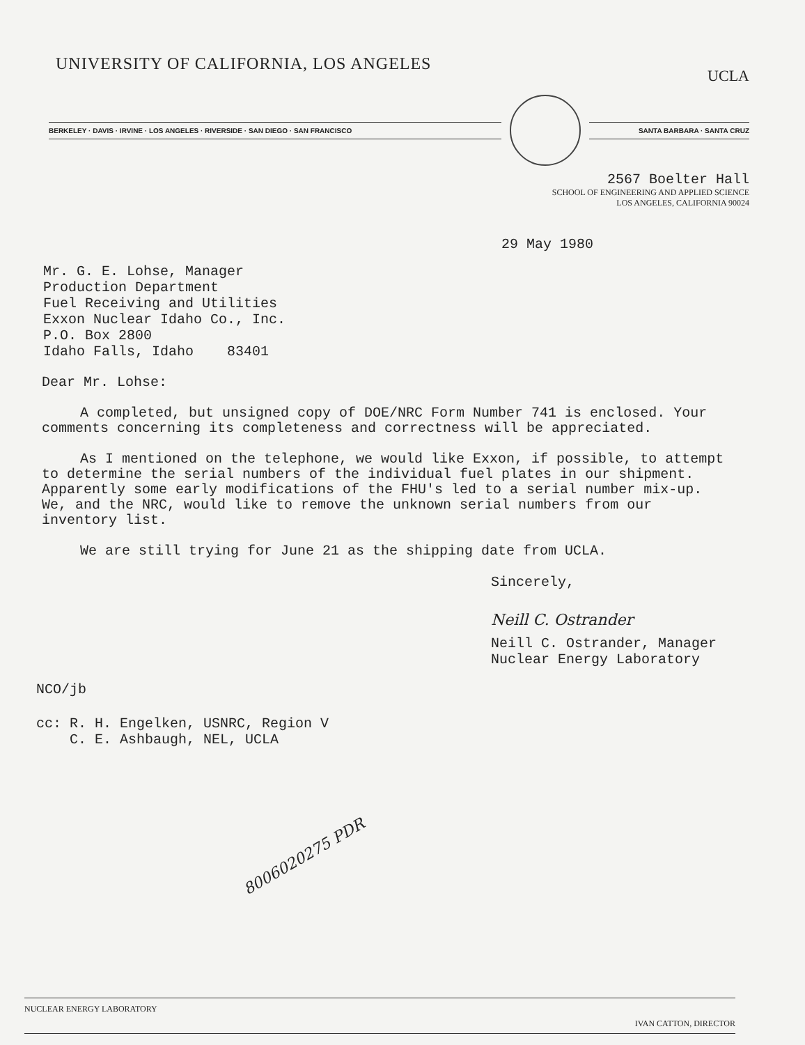UNIVERSITY OF CALIFORNIA, LOS ANGELES
UCLA
BERKELEY · DAVIS · IRVINE · LOS ANGELES · RIVERSIDE · SAN DIEGO · SAN FRANCISCO SANTA BARBARA · SANTA CRUZ
2567 Boelter Hall
SCHOOL OF ENGINEERING AND APPLIED SCIENCE
LOS ANGELES, CALIFORNIA 90024
29 May 1980
Mr. G. E. Lohse, Manager
Production Department
Fuel Receiving and Utilities
Exxon Nuclear Idaho Co., Inc.
P.O. Box 2800
Idaho Falls, Idaho 83401
Dear Mr. Lohse:
A completed, but unsigned copy of DOE/NRC Form Number 741 is enclosed. Your comments concerning its completeness and correctness will be appreciated.
As I mentioned on the telephone, we would like Exxon, if possible, to attempt to determine the serial numbers of the individual fuel plates in our shipment. Apparently some early modifications of the FHU's led to a serial number mix-up. We, and the NRC, would like to remove the unknown serial numbers from our inventory list.
We are still trying for June 21 as the shipping date from UCLA.
Sincerely,
Neill C. Ostrander
Neill C. Ostrander, Manager
Nuclear Energy Laboratory
NCO/jb
cc: R. H. Engelken, USNRC, Region V
C. E. Ashbaugh, NEL, UCLA
8006020275 PDR
NUCLEAR ENERGY LABORATORY
IVAN CATTON, DIRECTOR